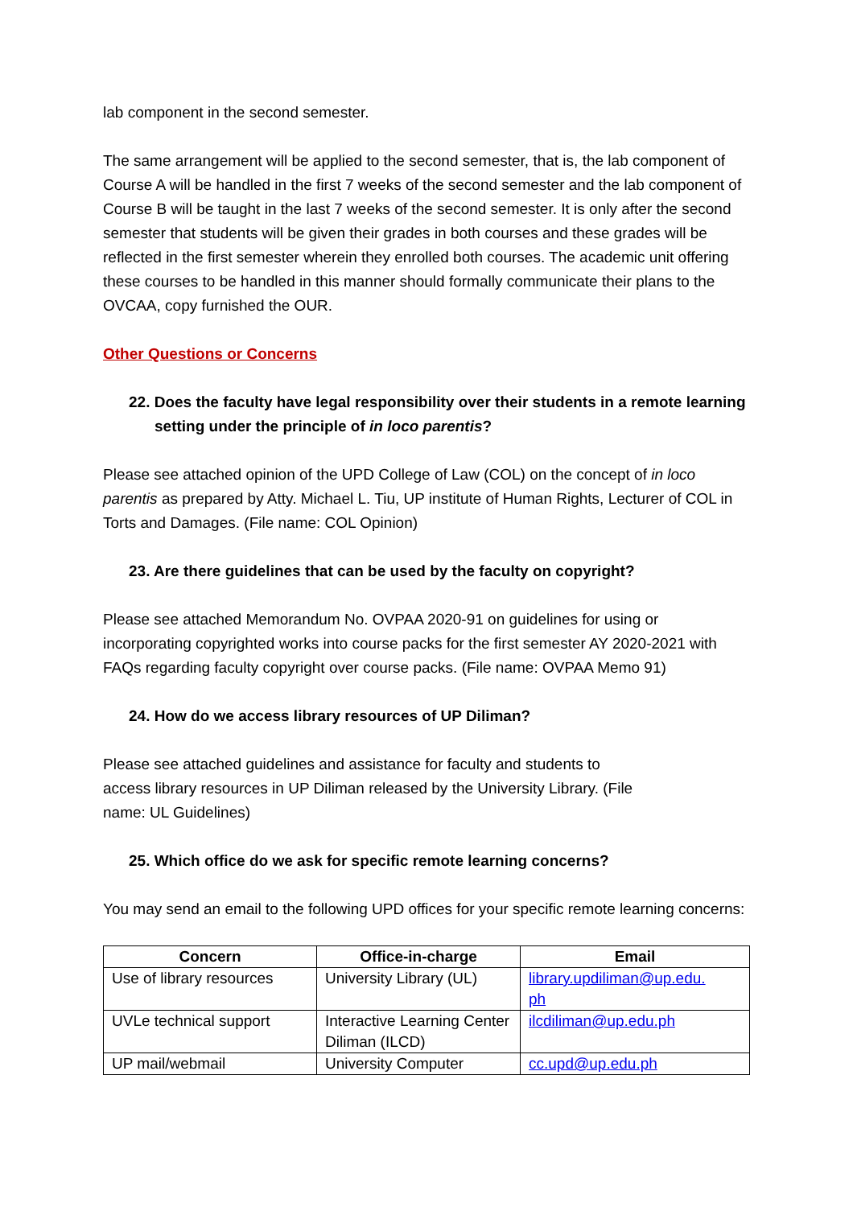lab component in the second semester.
The same arrangement will be applied to the second semester, that is, the lab component of Course A will be handled in the first 7 weeks of the second semester and the lab component of Course B will be taught in the last 7 weeks of the second semester. It is only after the second semester that students will be given their grades in both courses and these grades will be reflected in the first semester wherein they enrolled both courses. The academic unit offering these courses to be handled in this manner should formally communicate their plans to the OVCAA, copy furnished the OUR.
Other Questions or Concerns
22. Does the faculty have legal responsibility over their students in a remote learning setting under the principle of in loco parentis?
Please see attached opinion of the UPD College of Law (COL) on the concept of in loco parentis as prepared by Atty. Michael L. Tiu, UP institute of Human Rights, Lecturer of COL in Torts and Damages. (File name: COL Opinion)
23. Are there guidelines that can be used by the faculty on copyright?
Please see attached Memorandum No. OVPAA 2020-91 on guidelines for using or incorporating copyrighted works into course packs for the first semester AY 2020-2021 with FAQs regarding faculty copyright over course packs. (File name: OVPAA Memo 91)
24. How do we access library resources of UP Diliman?
Please see attached guidelines and assistance for faculty and students to
access library resources in UP Diliman released by the University Library. (File
name: UL Guidelines)
25. Which office do we ask for specific remote learning concerns?
You may send an email to the following UPD offices for your specific remote learning concerns:
| Concern | Office-in-charge | Email |
| --- | --- | --- |
| Use of library resources | University Library (UL) | library.updiliman@up.edu. ph |
| UVLe technical support | Interactive Learning Center Diliman (ILCD) | ilcdiliman@up.edu.ph |
| UP mail/webmail | University Computer | cc.upd@up.edu.ph |